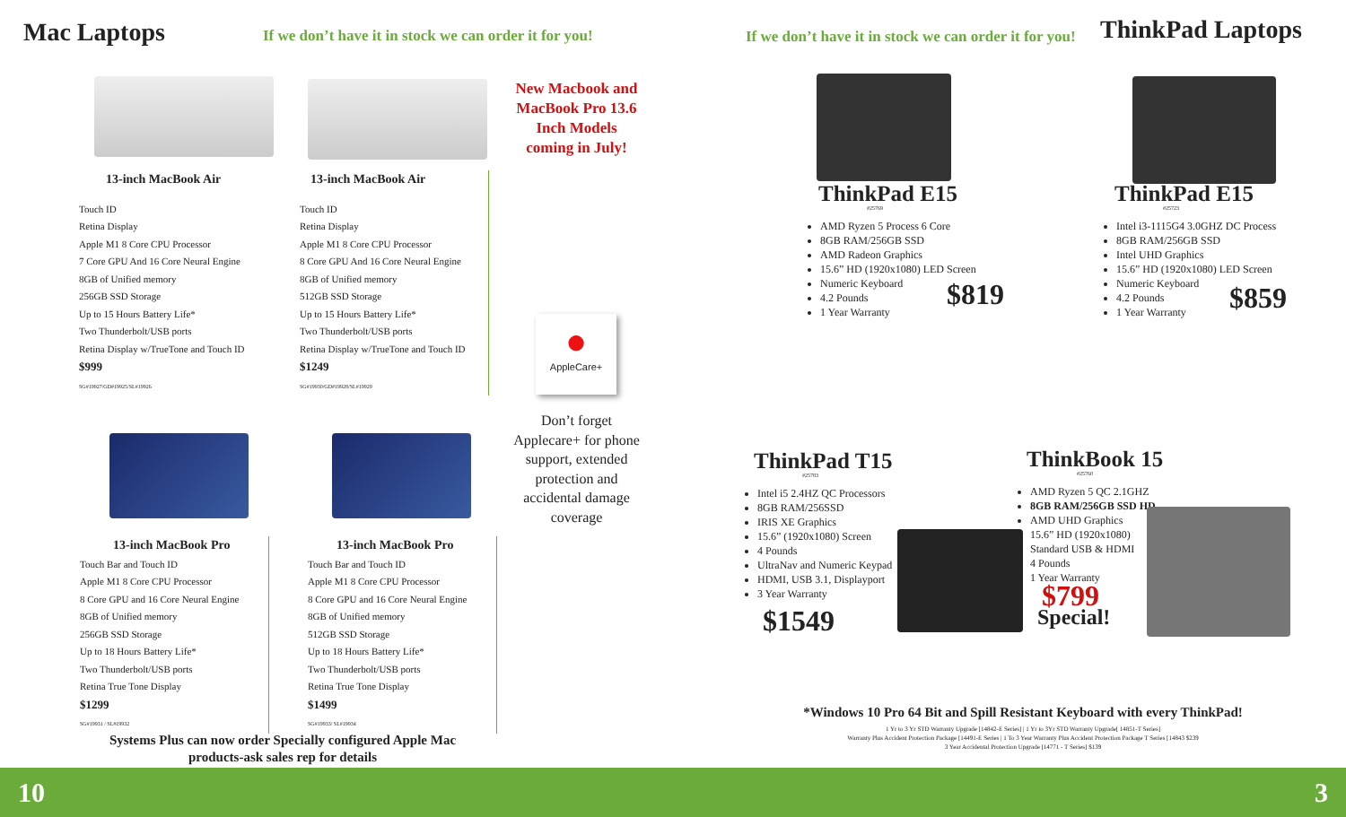Mac Laptops
If we don’t have it in stock we can order it for you!
13-inch MacBook Air
Touch ID
Retina Display
Apple M1 8 Core CPU Processor
7 Core GPU And 16 Core Neural Engine
8GB of Unified memory
256GB SSD Storage
Up to 15 Hours Battery Life*
Two Thunderbolt/USB ports
Retina Display w/TrueTone and Touch ID
$999
SG#19927/GD#19925/SL#19926
13-inch MacBook Air
Touch ID
Retina Display
Apple M1 8 Core CPU Processor
8 Core GPU And 16 Core Neural Engine
8GB of Unified memory
512GB SSD Storage
Up to 15 Hours Battery Life*
Two Thunderbolt/USB ports
Retina Display w/TrueTone and Touch ID
$1249
SG#19930/GD#19928/SL#19929
New Macbook and MacBook Pro 13.6 Inch Models coming in July!
●
AppleCare+
Don’t forget Applecare+ for phone support, extended protection and accidental damage coverage
13-inch MacBook Pro
Touch Bar and Touch ID
Apple M1 8 Core CPU Processor
8 Core GPU and 16 Core Neural Engine
8GB of Unified memory
256GB SSD Storage
Up to 18 Hours Battery Life*
Two Thunderbolt/USB ports
Retina True Tone Display
$1299
SG#19931 / SL#19932
13-inch MacBook Pro
Touch Bar and Touch ID
Apple M1 8 Core CPU Processor
8 Core GPU and 16 Core Neural Engine
8GB of Unified memory
512GB SSD Storage
Up to 18 Hours Battery Life*
Two Thunderbolt/USB ports
Retina True Tone Display
$1499
SG#19933/ SL#19934
Systems Plus can now order Specially configured Apple Mac products-ask sales rep for details
If we don’t have it in stock we can order it for you!
ThinkPad Laptops
ThinkPad E15
#25769
AMD Ryzen 5 Process 6 Core
8GB RAM/256GB SSD
AMD Radeon Graphics
15.6” HD (1920x1080) LED Screen
Numeric Keyboard
4.2 Pounds
1 Year Warranty
$819
ThinkPad E15
#25723
Intel i3-1115G4 3.0GHZ DC Process
8GB RAM/256GB SSD
Intel UHD Graphics
15.6” HD (1920x1080) LED Screen
Numeric Keyboard
4.2 Pounds
1 Year Warranty
$859
ThinkPad T15
#25783
Intel i5 2.4HZ QC Processors
8GB RAM/256SSD
IRIS XE Graphics
15.6” (1920x1080) Screen
4 Pounds
UltraNav and Numeric Keypad
HDMI, USB 3.1, Displayport
3 Year Warranty
$1549
ThinkBook 15
#25760
AMD Ryzen 5 QC 2.1GHZ
8GB RAM/256GB SSD HD
AMD UHD Graphics
15.6” HD (1920x1080)
Standard USB & HDMI
4 Pounds
1 Year Warranty
$799
Special!
*Windows 10 Pro 64 Bit and Spill Resistant Keyboard with every ThinkPad!
1 Yr to 3 Yr STD Warranty Upgrade [14842-E Series] | 1 Yr to 3Yr STD Warranty Upgrade[ 14851-T Series]
Warranty Plus Accident Protection Package [14491-E Series | 1 To 3 Year Warranty Plus Accident Protection Package T Series [14843 $239
3 Year Accidental Protection Upgrade [14771 - T Series] $139
10 3